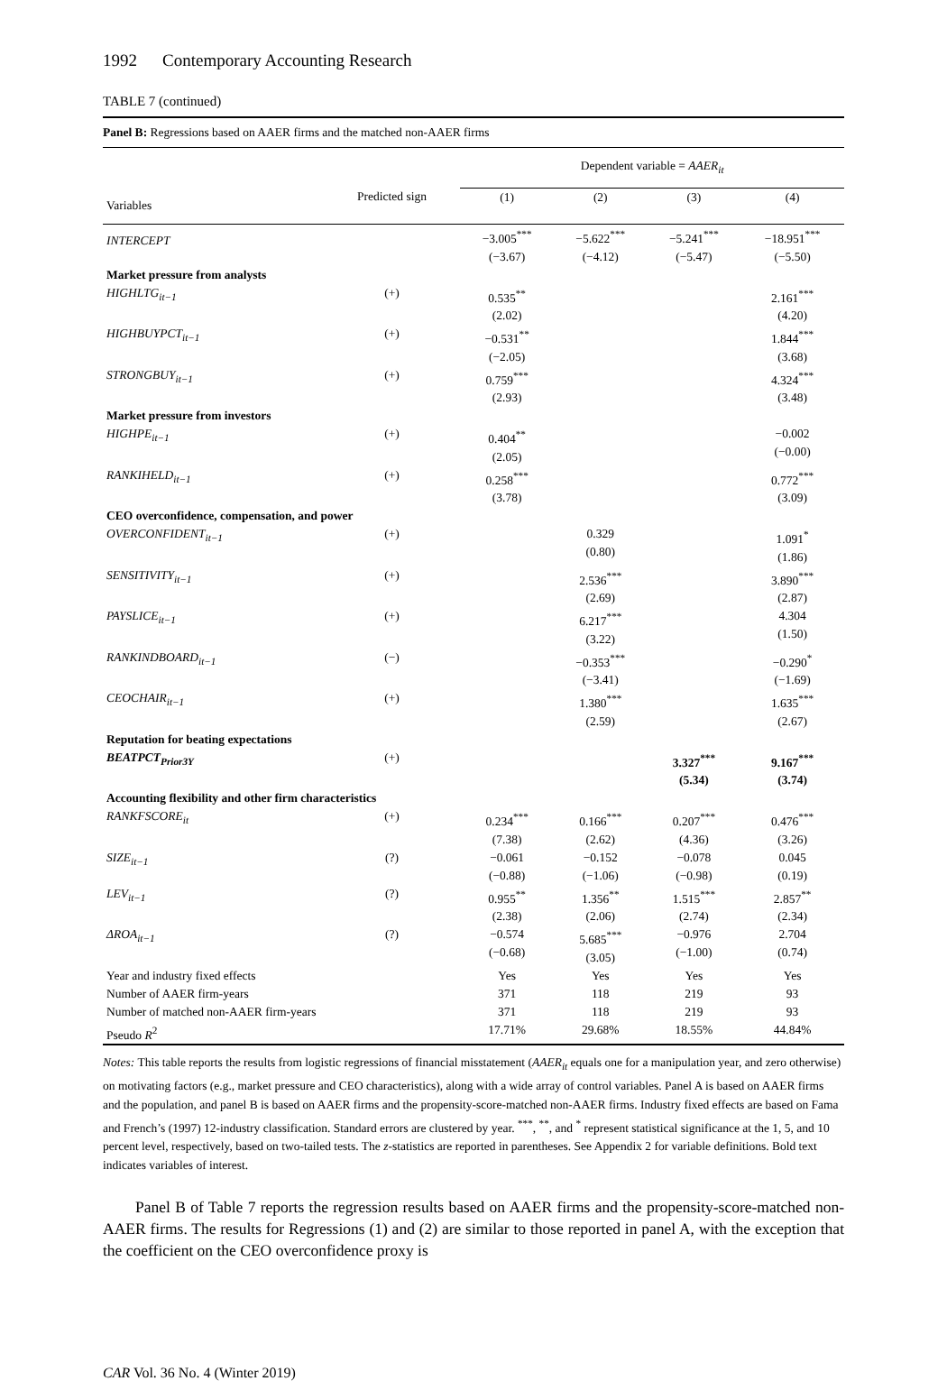1992 Contemporary Accounting Research
TABLE 7 (continued)
Panel B: Regressions based on AAER firms and the matched non-AAER firms
| | | Dependent variable = AAER<sub>it</sub> | | | |
| --- | --- | --- | --- | --- | --- |
| Variables | Predicted sign | (1) | (2) | (3) | (4) |
| INTERCEPT | | −3.005<sup>***</sup> (−3.67) | −5.622<sup>***</sup> (−4.12) | −5.241<sup>***</sup> (−5.47) | −18.951<sup>***</sup> (−5.50) |
| Market pressure from analysts | | | | | |
| HIGHLTG<sub>it−1</sub> | (+) | 0.535<sup>**</sup> (2.02) | | | 2.161<sup>***</sup> (4.20) |
| HIGHBUYPCT<sub>it−1</sub> | (+) | −0.531<sup>**</sup> (−2.05) | | | 1.844<sup>***</sup> (3.68) |
| STRONGBUY<sub>it−1</sub> | (+) | 0.759<sup>***</sup> (2.93) | | | 4.324<sup>***</sup> (3.48) |
| Market pressure from investors | | | | | |
| HIGHPE<sub>it−1</sub> | (+) | 0.404<sup>**</sup> (2.05) | | | −0.002 (−0.00) |
| RANKIHELD<sub>it−1</sub> | (+) | 0.258<sup>***</sup> (3.78) | | | 0.772<sup>***</sup> (3.09) |
| CEO overconfidence, compensation, and power | | | | | |
| OVERCONFIDENT<sub>it−1</sub> | (+) | | 0.329 (0.80) | | 1.091<sup>*</sup> (1.86) |
| SENSITIVITY<sub>it−1</sub> | (+) | | 2.536<sup>***</sup> (2.69) | | 3.890<sup>***</sup> (2.87) |
| PAYSLICE<sub>it−1</sub> | (+) | | 6.217<sup>***</sup> (3.22) | | 4.304 (1.50) |
| RANKINDBOARD<sub>it−1</sub> | (−) | | −0.353<sup>***</sup> (−3.41) | | −0.290<sup>*</sup> (−1.69) |
| CEOCHAIR<sub>it−1</sub> | (+) | | 1.380<sup>***</sup> (2.59) | | 1.635<sup>***</sup> (2.67) |
| Reputation for beating expectations | | | | | |
| BEATPCT<sub>Prior3Y</sub> | (+) | | | 3.327<sup>***</sup> (5.34) | 9.167<sup>***</sup> (3.74) |
| Accounting flexibility and other firm characteristics | | | | | |
| RANKFSCORE<sub>it</sub> | (+) | 0.234<sup>***</sup> (7.38) | 0.166<sup>***</sup> (2.62) | 0.207<sup>***</sup> (4.36) | 0.476<sup>***</sup> (3.26) |
| SIZE<sub>it−1</sub> | (?) | −0.061 (−0.88) | −0.152 (−1.06) | −0.078 (−0.98) | 0.045 (0.19) |
| LEV<sub>it−1</sub> | (?) | 0.955<sup>**</sup> (2.38) | 1.356<sup>**</sup> (2.06) | 1.515<sup>***</sup> (2.74) | 2.857<sup>**</sup> (2.34) |
| ΔROA<sub>it−1</sub> | (?) | −0.574 (−0.68) | 5.685<sup>***</sup> (3.05) | −0.976 (−1.00) | 2.704 (0.74) |
| Year and industry fixed effects | | Yes | Yes | Yes | Yes |
| Number of AAER firm-years | | 371 | 118 | 219 | 93 |
| Number of matched non-AAER firm-years | | 371 | 118 | 219 | 93 |
| Pseudo R<sup>2</sup> | | 17.71% | 29.68% | 18.55% | 44.84% |
Notes: This table reports the results from logistic regressions of financial misstatement (AAER<sub>it</sub> equals one for a manipulation year, and zero otherwise) on motivating factors (e.g., market pressure and CEO characteristics), along with a wide array of control variables. Panel A is based on AAER firms and the population, and panel B is based on AAER firms and the propensity-score-matched non-AAER firms. Industry fixed effects are based on Fama and French’s (1997) 12-industry classification. Standard errors are clustered by year. <sup>***</sup>, <sup>**</sup>, and <sup>*</sup> represent statistical significance at the 1, 5, and 10 percent level, respectively, based on two-tailed tests. The z-statistics are reported in parentheses. See Appendix 2 for variable definitions. Bold text indicates variables of interest.
Panel B of Table 7 reports the regression results based on AAER firms and the propensity-score-matched non-AAER firms. The results for Regressions (1) and (2) are similar to those reported in panel A, with the exception that the coefficient on the CEO overconfidence proxy is
CAR Vol. 36 No. 4 (Winter 2019)